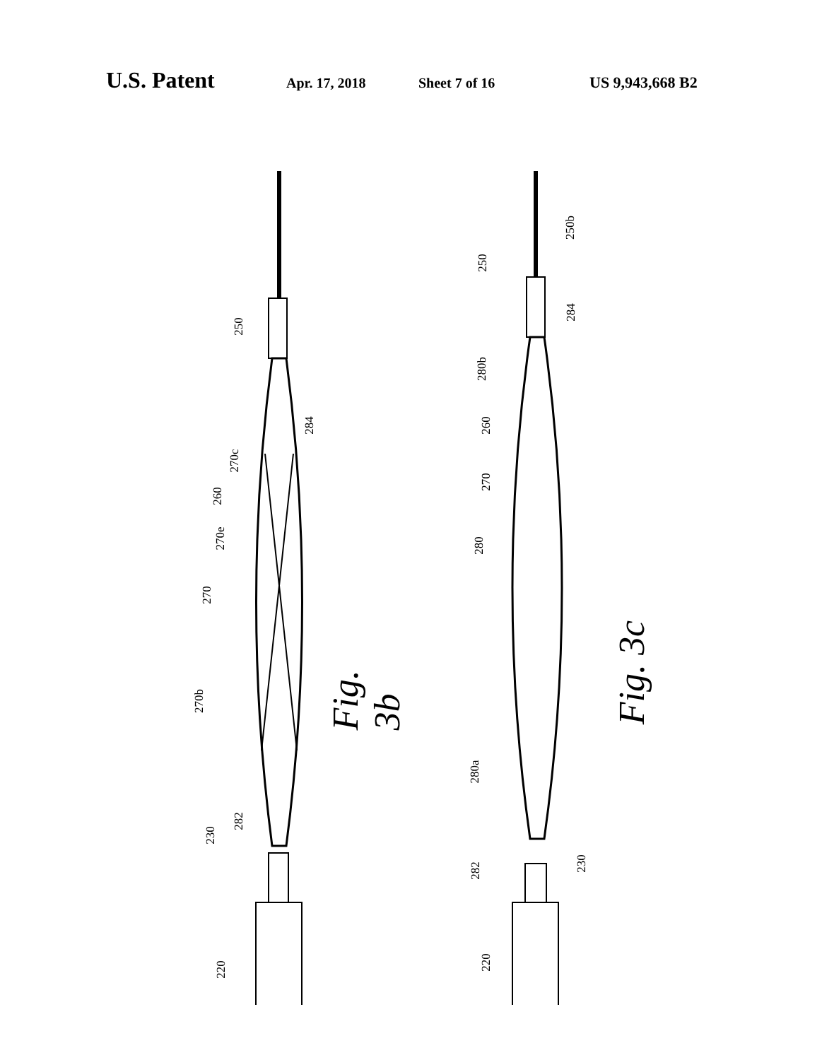U.S. Patent Apr. 17, 2018 Sheet 7 of 16 US 9,943,668 B2
250
284
270c
260
270e
270
270b
230
282
220
Fig. 3b
250b
250
284
280b
260
270
280
280a
282 230
220
Fig. 3c